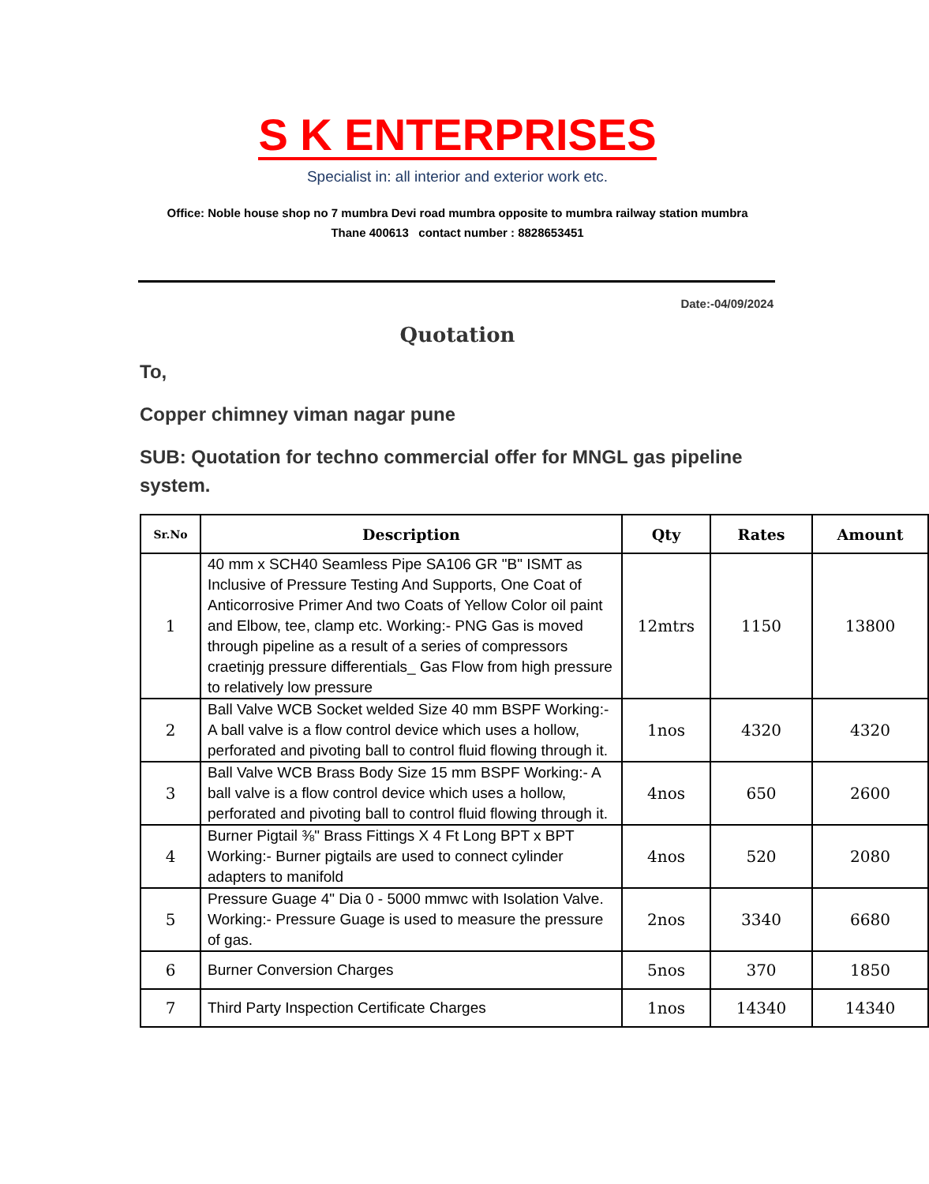S K ENTERPRISES
Specialist in: all interior and exterior work etc.
Office: Noble house shop no 7 mumbra Devi road mumbra opposite to mumbra railway station mumbra
Thane 400613 contact number : 8828653451
Date:-04/09/2024
Quotation
To,
Copper chimney viman nagar pune
SUB: Quotation for techno commercial offer for MNGL gas pipeline system.
| Sr.No | Description | Qty | Rates | Amount |
| --- | --- | --- | --- | --- |
| 1 | 40 mm x SCH40 Seamless Pipe SA106 GR "B" ISMT as Inclusive of Pressure Testing And Supports, One Coat of Anticorrosive Primer And two Coats of Yellow Color oil paint and Elbow, tee, clamp etc. Working:- PNG Gas is moved through pipeline as a result of a series of compressors craetinjg pressure differentials_ Gas Flow from high pressure to relatively low pressure | 12mtrs | 1150 | 13800 |
| 2 | Ball Valve WCB Socket welded Size 40 mm BSPF Working:- A ball valve is a flow control device which uses a hollow, perforated and pivoting ball to control fluid flowing through it. | 1nos | 4320 | 4320 |
| 3 | Ball Valve WCB Brass Body Size 15 mm BSPF Working:- A ball valve is a flow control device which uses a hollow, perforated and pivoting ball to control fluid flowing through it. | 4nos | 650 | 2600 |
| 4 | Burner Pigtail ⅜" Brass Fittings X 4 Ft Long BPT x BPT Working:- Burner pigtails are used to connect cylinder adapters to manifold | 4nos | 520 | 2080 |
| 5 | Pressure Guage 4" Dia 0 - 5000 mmwc with Isolation Valve. Working:- Pressure Guage is used to measure the pressure of gas. | 2nos | 3340 | 6680 |
| 6 | Burner Conversion Charges | 5nos | 370 | 1850 |
| 7 | Third Party Inspection Certificate Charges | 1nos | 14340 | 14340 |